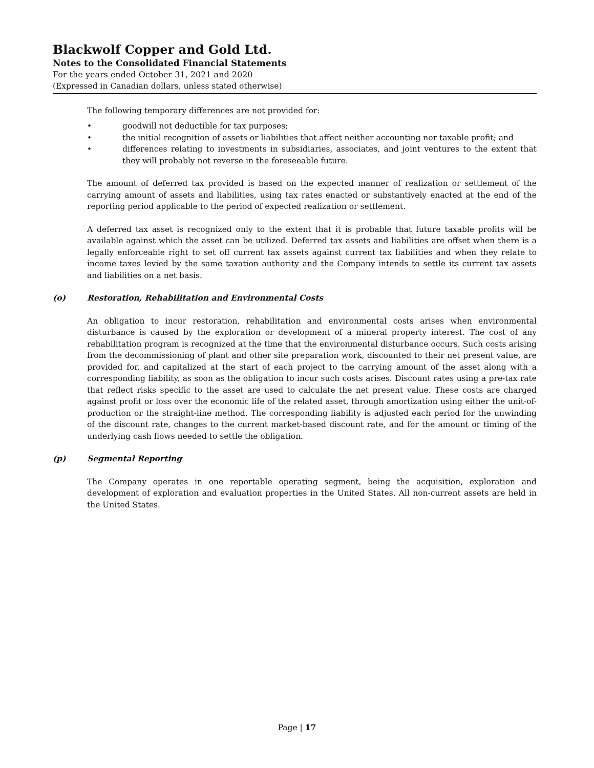Blackwolf Copper and Gold Ltd.
Notes to the Consolidated Financial Statements
For the years ended October 31, 2021 and 2020
(Expressed in Canadian dollars, unless stated otherwise)
The following temporary differences are not provided for:
• goodwill not deductible for tax purposes;
• the initial recognition of assets or liabilities that affect neither accounting nor taxable profit; and
• differences relating to investments in subsidiaries, associates, and joint ventures to the extent that they will probably not reverse in the foreseeable future.
The amount of deferred tax provided is based on the expected manner of realization or settlement of the carrying amount of assets and liabilities, using tax rates enacted or substantively enacted at the end of the reporting period applicable to the period of expected realization or settlement.
A deferred tax asset is recognized only to the extent that it is probable that future taxable profits will be available against which the asset can be utilized. Deferred tax assets and liabilities are offset when there is a legally enforceable right to set off current tax assets against current tax liabilities and when they relate to income taxes levied by the same taxation authority and the Company intends to settle its current tax assets and liabilities on a net basis.
(o) Restoration, Rehabilitation and Environmental Costs
An obligation to incur restoration, rehabilitation and environmental costs arises when environmental disturbance is caused by the exploration or development of a mineral property interest. The cost of any rehabilitation program is recognized at the time that the environmental disturbance occurs. Such costs arising from the decommissioning of plant and other site preparation work, discounted to their net present value, are provided for, and capitalized at the start of each project to the carrying amount of the asset along with a corresponding liability, as soon as the obligation to incur such costs arises. Discount rates using a pre-tax rate that reflect risks specific to the asset are used to calculate the net present value. These costs are charged against profit or loss over the economic life of the related asset, through amortization using either the unit-of-production or the straight-line method. The corresponding liability is adjusted each period for the unwinding of the discount rate, changes to the current market-based discount rate, and for the amount or timing of the underlying cash flows needed to settle the obligation.
(p) Segmental Reporting
The Company operates in one reportable operating segment, being the acquisition, exploration and development of exploration and evaluation properties in the United States. All non-current assets are held in the United States.
Page | 17